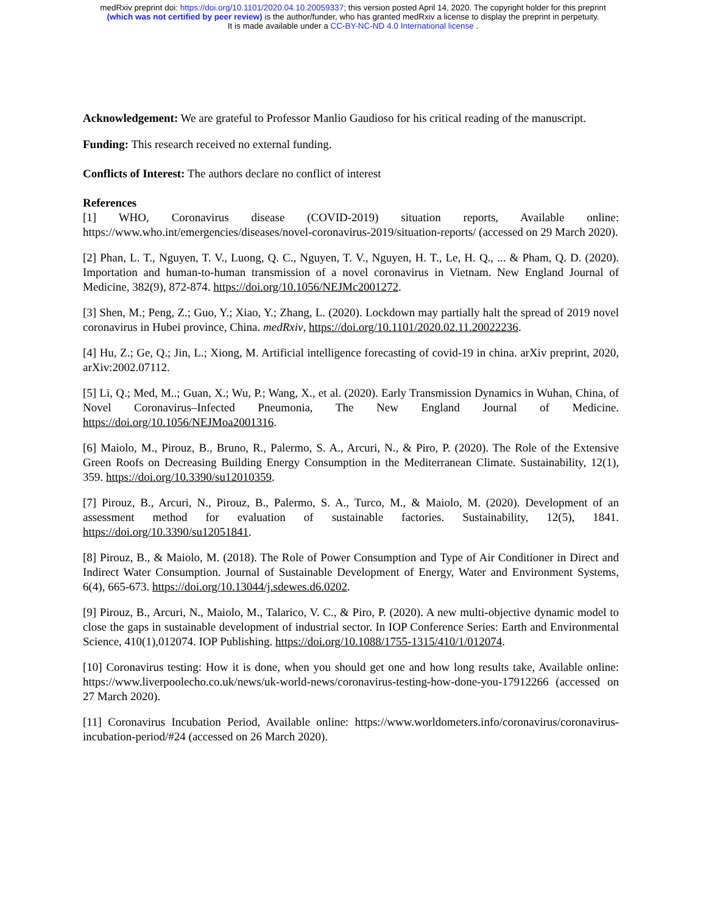medRxiv preprint doi: https://doi.org/10.1101/2020.04.10.20059337; this version posted April 14, 2020. The copyright holder for this preprint
(which was not certified by peer review) is the author/funder, who has granted medRxiv a license to display the preprint in perpetuity.
It is made available under a CC-BY-NC-ND 4.0 International license .
Acknowledgement: We are grateful to Professor Manlio Gaudioso for his critical reading of the manuscript.
Funding: This research received no external funding.
Conflicts of Interest: The authors declare no conflict of interest
References
[1] WHO, Coronavirus disease (COVID-2019) situation reports, Available online: https://www.who.int/emergencies/diseases/novel-coronavirus-2019/situation-reports/ (accessed on 29 March 2020).
[2] Phan, L. T., Nguyen, T. V., Luong, Q. C., Nguyen, T. V., Nguyen, H. T., Le, H. Q., ... & Pham, Q. D. (2020). Importation and human-to-human transmission of a novel coronavirus in Vietnam. New England Journal of Medicine, 382(9), 872-874. https://doi.org/10.1056/NEJMc2001272.
[3] Shen, M.; Peng, Z.; Guo, Y.; Xiao, Y.; Zhang, L. (2020). Lockdown may partially halt the spread of 2019 novel coronavirus in Hubei province, China. medRxiv, https://doi.org/10.1101/2020.02.11.20022236.
[4] Hu, Z.; Ge, Q.; Jin, L.; Xiong, M. Artificial intelligence forecasting of covid-19 in china. arXiv preprint, 2020, arXiv:2002.07112.
[5] Li, Q.; Med, M..; Guan, X.; Wu, P.; Wang, X., et al. (2020). Early Transmission Dynamics in Wuhan, China, of Novel Coronavirus–Infected Pneumonia, The New England Journal of Medicine. https://doi.org/10.1056/NEJMoa2001316.
[6] Maiolo, M., Pirouz, B., Bruno, R., Palermo, S. A., Arcuri, N., & Piro, P. (2020). The Role of the Extensive Green Roofs on Decreasing Building Energy Consumption in the Mediterranean Climate. Sustainability, 12(1), 359. https://doi.org/10.3390/su12010359.
[7] Pirouz, B., Arcuri, N., Pirouz, B., Palermo, S. A., Turco, M., & Maiolo, M. (2020). Development of an assessment method for evaluation of sustainable factories. Sustainability, 12(5), 1841. https://doi.org/10.3390/su12051841.
[8] Pirouz, B., & Maiolo, M. (2018). The Role of Power Consumption and Type of Air Conditioner in Direct and Indirect Water Consumption. Journal of Sustainable Development of Energy, Water and Environment Systems, 6(4), 665-673. https://doi.org/10.13044/j.sdewes.d6.0202.
[9] Pirouz, B., Arcuri, N., Maiolo, M., Talarico, V. C., & Piro, P. (2020). A new multi-objective dynamic model to close the gaps in sustainable development of industrial sector. In IOP Conference Series: Earth and Environmental Science, 410(1),012074. IOP Publishing. https://doi.org/10.1088/1755-1315/410/1/012074.
[10] Coronavirus testing: How it is done, when you should get one and how long results take, Available online: https://www.liverpoolecho.co.uk/news/uk-world-news/coronavirus-testing-how-done-you-17912266 (accessed on 27 March 2020).
[11] Coronavirus Incubation Period, Available online: https://www.worldometers.info/coronavirus/coronavirus-incubation-period/#24 (accessed on 26 March 2020).